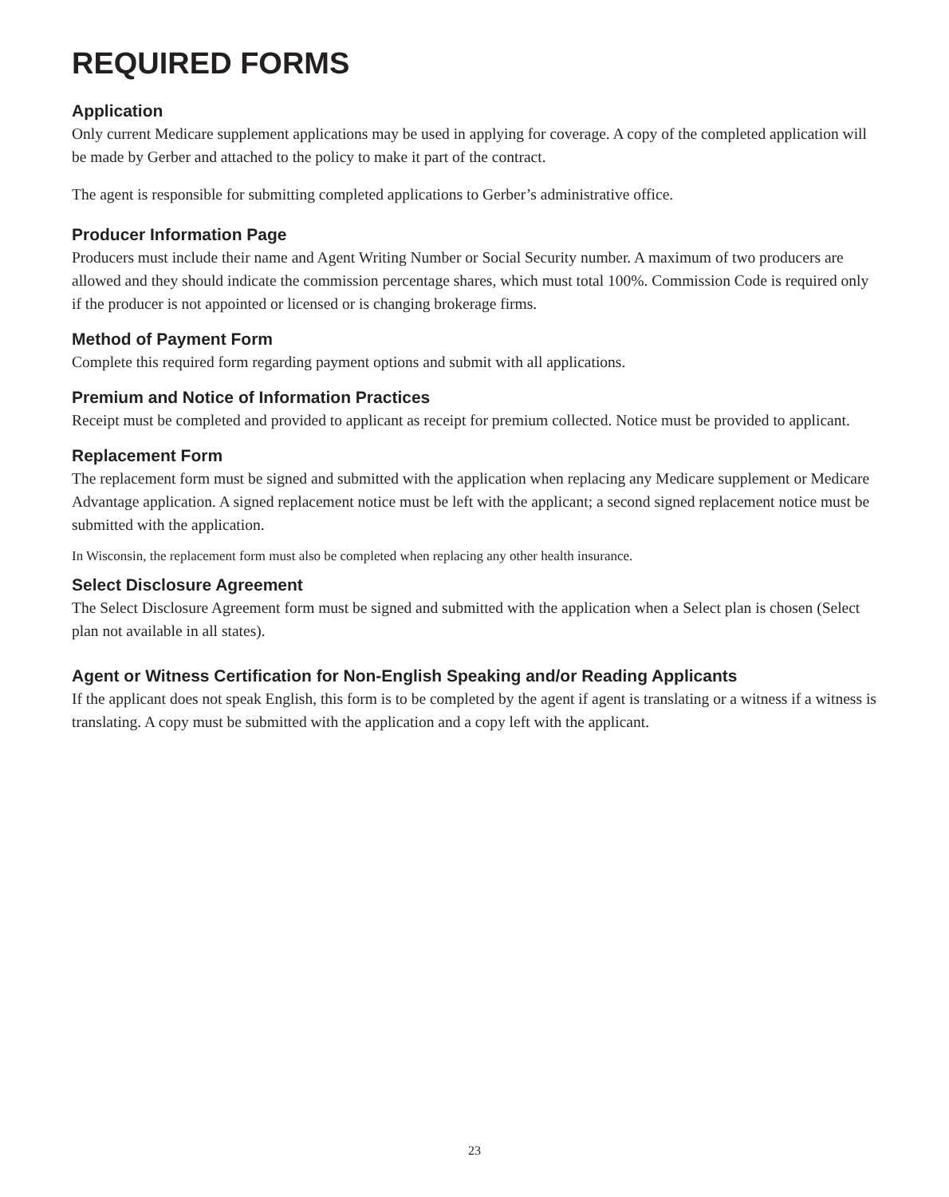REQUIRED FORMS
Application
Only current Medicare supplement applications may be used in applying for coverage. A copy of the completed application will be made by Gerber and attached to the policy to make it part of the contract.
The agent is responsible for submitting completed applications to Gerber’s administrative office.
Producer Information Page
Producers must include their name and Agent Writing Number or Social Security number. A maximum of two producers are allowed and they should indicate the commission percentage shares, which must total 100%. Commission Code is required only if the producer is not appointed or licensed or is changing brokerage firms.
Method of Payment Form
Complete this required form regarding payment options and submit with all applications.
Premium and Notice of Information Practices
Receipt must be completed and provided to applicant as receipt for premium collected. Notice must be provided to applicant.
Replacement Form
The replacement form must be signed and submitted with the application when replacing any Medicare supplement or Medicare Advantage application. A signed replacement notice must be left with the applicant; a second signed replacement notice must be submitted with the application.
In Wisconsin, the replacement form must also be completed when replacing any other health insurance.
Select Disclosure Agreement
The Select Disclosure Agreement form must be signed and submitted with the application when a Select plan is chosen (Select plan not available in all states).
Agent or Witness Certification for Non-English Speaking and/or Reading Applicants
If the applicant does not speak English, this form is to be completed by the agent if agent is translating or a witness if a witness is translating. A copy must be submitted with the application and a copy left with the applicant.
23